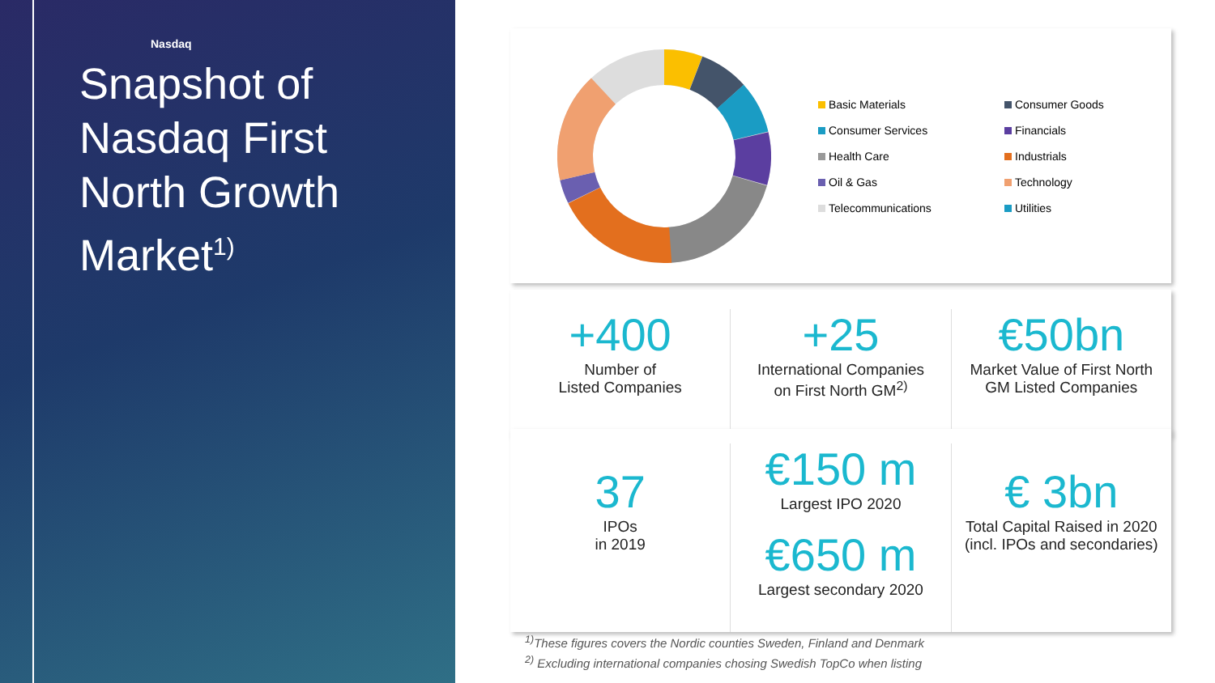Nasdaq
Snapshot of
Nasdaq First
North Growth
Market<sup>1)</sup>
Basic Materials
Consumer Goods
Consumer Services
Financials
Health Care
Industrials
Oil & Gas
Technology
Telecommunications
Utilities
+400
Number of
Listed Companies
+25
International Companies
on First North GM<sup>2)</sup>
€50bn
Market Value of First North
GM Listed Companies
37
IPOs
in 2019
€150 m
Largest IPO 2020
€650 m
Largest secondary 2020
€ 3bn
Total Capital Raised in 2020
(incl. IPOs and secondaries)
<sup>1)</sup> These figures covers the Nordic counties Sweden, Finland and Denmark
<sup>2)</sup> Excluding international companies chosing Swedish TopCo when listing